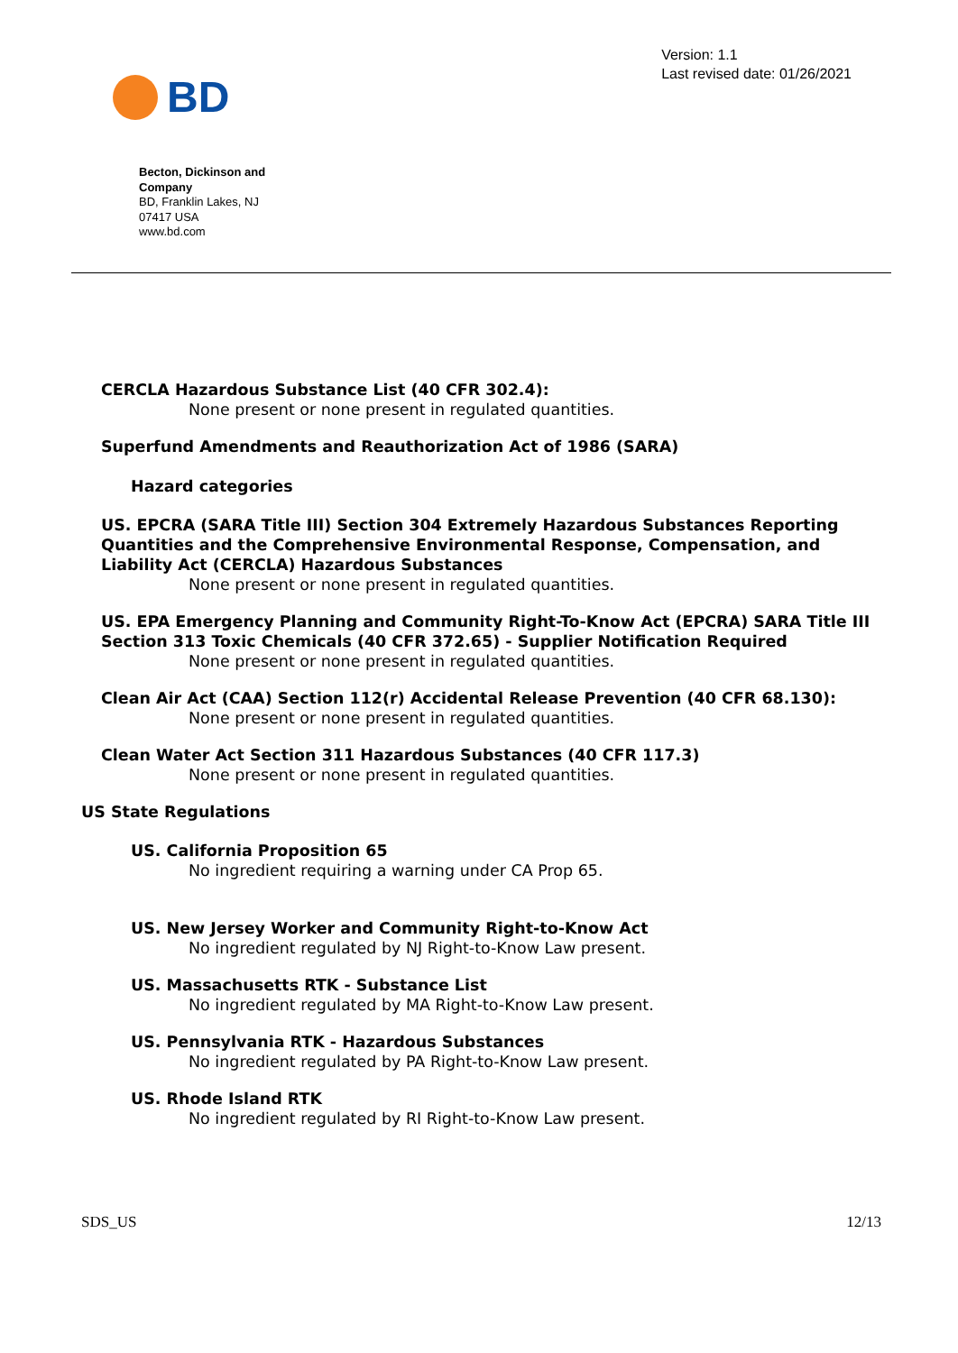BD
Version: 1.1
Last revised date: 01/26/2021
Becton, Dickinson and Company
BD, Franklin Lakes, NJ 07417 USA
www.bd.com
CERCLA Hazardous Substance List (40 CFR 302.4):
None present or none present in regulated quantities.
Superfund Amendments and Reauthorization Act of 1986 (SARA)
Hazard categories
US. EPCRA (SARA Title III) Section 304 Extremely Hazardous Substances Reporting Quantities and the Comprehensive Environmental Response, Compensation, and Liability Act (CERCLA) Hazardous Substances
None present or none present in regulated quantities.
US. EPA Emergency Planning and Community Right-To-Know Act (EPCRA) SARA Title III Section 313 Toxic Chemicals (40 CFR 372.65) - Supplier Notification Required
None present or none present in regulated quantities.
Clean Air Act (CAA) Section 112(r) Accidental Release Prevention (40 CFR 68.130):
None present or none present in regulated quantities.
Clean Water Act Section 311 Hazardous Substances (40 CFR 117.3)
None present or none present in regulated quantities.
US State Regulations
US. California Proposition 65
No ingredient requiring a warning under CA Prop 65.
US. New Jersey Worker and Community Right-to-Know Act
No ingredient regulated by NJ Right-to-Know Law present.
US. Massachusetts RTK - Substance List
No ingredient regulated by MA Right-to-Know Law present.
US. Pennsylvania RTK - Hazardous Substances
No ingredient regulated by PA Right-to-Know Law present.
US. Rhode Island RTK
No ingredient regulated by RI Right-to-Know Law present.
SDS_US 12/13